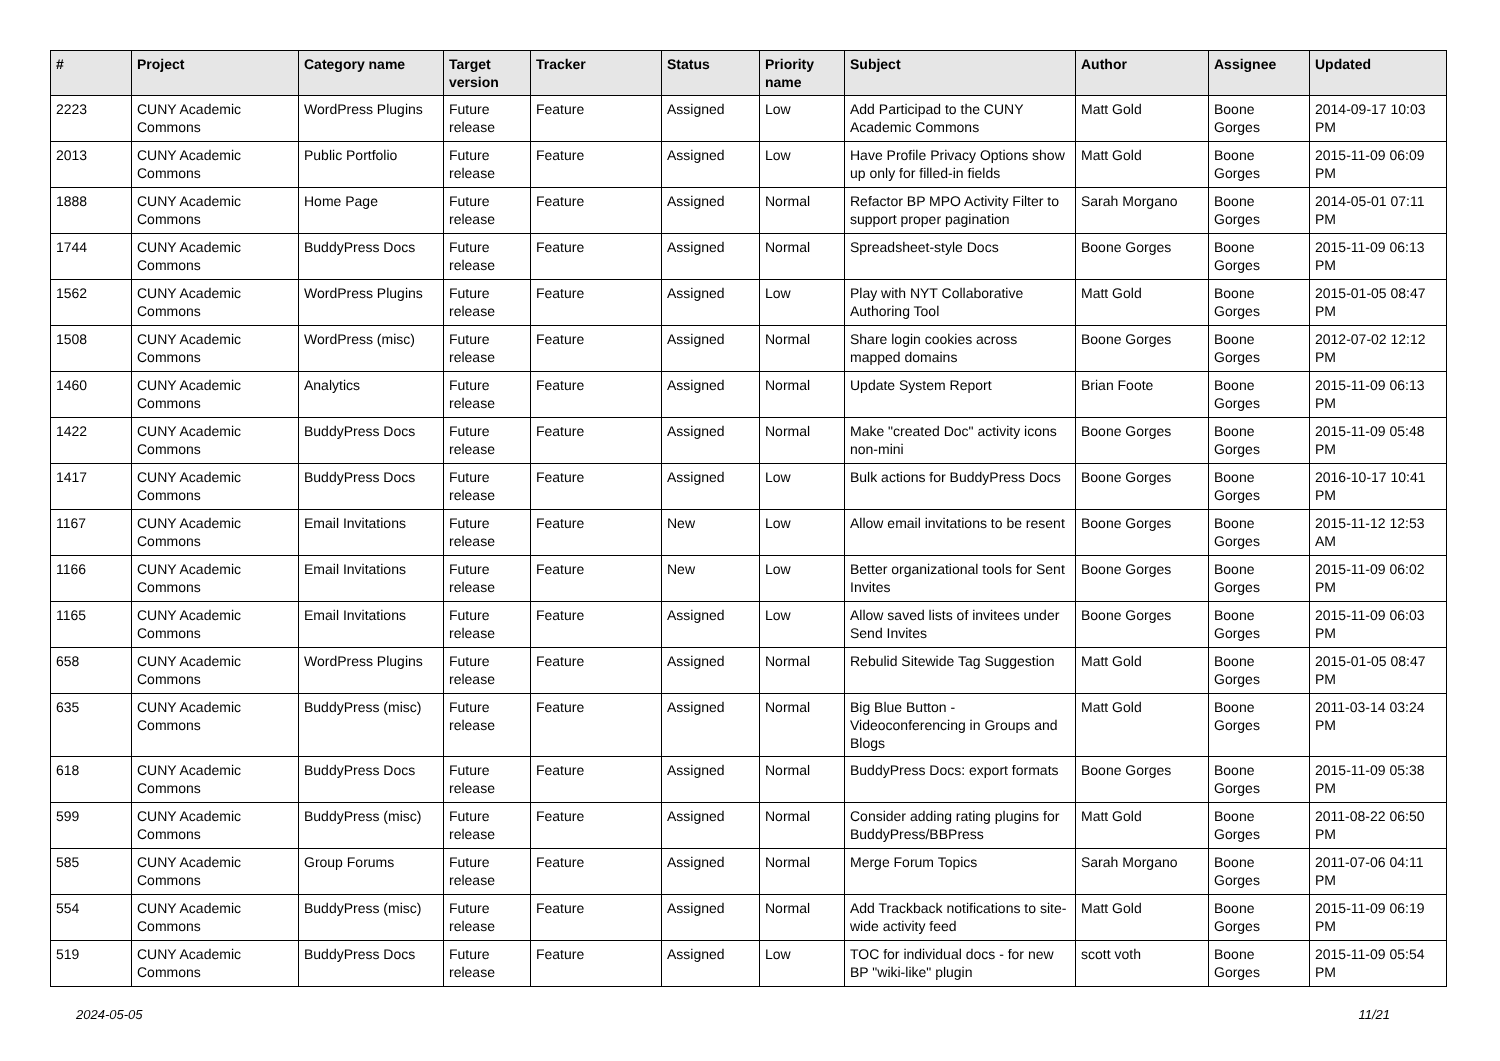| # | Project | Category name | Target version | Tracker | Status | Priority name | Subject | Author | Assignee | Updated |
| --- | --- | --- | --- | --- | --- | --- | --- | --- | --- | --- |
| 2223 | CUNY Academic Commons | WordPress Plugins | Future release | Feature | Assigned | Low | Add Participad to the CUNY Academic Commons | Matt Gold | Boone Gorges | 2014-09-17 10:03 PM |
| 2013 | CUNY Academic Commons | Public Portfolio | Future release | Feature | Assigned | Low | Have Profile Privacy Options show up only for filled-in fields | Matt Gold | Boone Gorges | 2015-11-09 06:09 PM |
| 1888 | CUNY Academic Commons | Home Page | Future release | Feature | Assigned | Normal | Refactor BP MPO Activity Filter to support proper pagination | Sarah Morgano | Boone Gorges | 2014-05-01 07:11 PM |
| 1744 | CUNY Academic Commons | BuddyPress Docs | Future release | Feature | Assigned | Normal | Spreadsheet-style Docs | Boone Gorges | Boone Gorges | 2015-11-09 06:13 PM |
| 1562 | CUNY Academic Commons | WordPress Plugins | Future release | Feature | Assigned | Low | Play with NYT Collaborative Authoring Tool | Matt Gold | Boone Gorges | 2015-01-05 08:47 PM |
| 1508 | CUNY Academic Commons | WordPress (misc) | Future release | Feature | Assigned | Normal | Share login cookies across mapped domains | Boone Gorges | Boone Gorges | 2012-07-02 12:12 PM |
| 1460 | CUNY Academic Commons | Analytics | Future release | Feature | Assigned | Normal | Update System Report | Brian Foote | Boone Gorges | 2015-11-09 06:13 PM |
| 1422 | CUNY Academic Commons | BuddyPress Docs | Future release | Feature | Assigned | Normal | Make "created Doc" activity icons non-mini | Boone Gorges | Boone Gorges | 2015-11-09 05:48 PM |
| 1417 | CUNY Academic Commons | BuddyPress Docs | Future release | Feature | Assigned | Low | Bulk actions for BuddyPress Docs | Boone Gorges | Boone Gorges | 2016-10-17 10:41 PM |
| 1167 | CUNY Academic Commons | Email Invitations | Future release | Feature | New | Low | Allow email invitations to be resent | Boone Gorges | Boone Gorges | 2015-11-12 12:53 AM |
| 1166 | CUNY Academic Commons | Email Invitations | Future release | Feature | New | Low | Better organizational tools for Sent Invites | Boone Gorges | Boone Gorges | 2015-11-09 06:02 PM |
| 1165 | CUNY Academic Commons | Email Invitations | Future release | Feature | Assigned | Low | Allow saved lists of invitees under Send Invites | Boone Gorges | Boone Gorges | 2015-11-09 06:03 PM |
| 658 | CUNY Academic Commons | WordPress Plugins | Future release | Feature | Assigned | Normal | Rebulid Sitewide Tag Suggestion | Matt Gold | Boone Gorges | 2015-01-05 08:47 PM |
| 635 | CUNY Academic Commons | BuddyPress (misc) | Future release | Feature | Assigned | Normal | Big Blue Button - Videoconferencing in Groups and Blogs | Matt Gold | Boone Gorges | 2011-03-14 03:24 PM |
| 618 | CUNY Academic Commons | BuddyPress Docs | Future release | Feature | Assigned | Normal | BuddyPress Docs: export formats | Boone Gorges | Boone Gorges | 2015-11-09 05:38 PM |
| 599 | CUNY Academic Commons | BuddyPress (misc) | Future release | Feature | Assigned | Normal | Consider adding rating plugins for BuddyPress/BBPress | Matt Gold | Boone Gorges | 2011-08-22 06:50 PM |
| 585 | CUNY Academic Commons | Group Forums | Future release | Feature | Assigned | Normal | Merge Forum Topics | Sarah Morgano | Boone Gorges | 2011-07-06 04:11 PM |
| 554 | CUNY Academic Commons | BuddyPress (misc) | Future release | Feature | Assigned | Normal | Add Trackback notifications to site-wide activity feed | Matt Gold | Boone Gorges | 2015-11-09 06:19 PM |
| 519 | CUNY Academic Commons | BuddyPress Docs | Future release | Feature | Assigned | Low | TOC for individual docs - for new BP "wiki-like" plugin | scott voth | Boone Gorges | 2015-11-09 05:54 PM |
2024-05-05 11/21